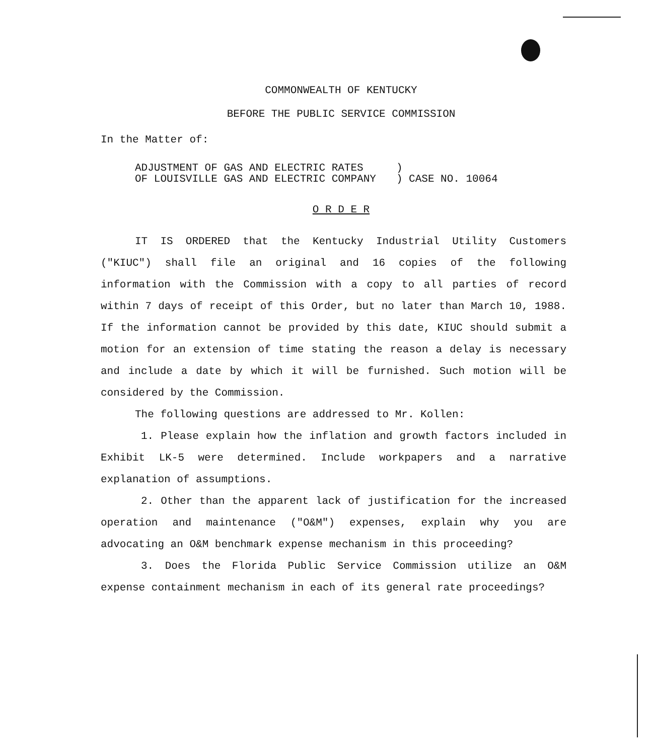COMMONWEALTH OF KENTUCKY
BEFORE THE PUBLIC SERVICE COMMISSION
In the Matter of:
ADJUSTMENT OF GAS AND ELECTRIC RATES
OF LOUISVILLE GAS AND ELECTRIC COMPANY
)
) CASE NO. 10064
O R D E R
IT IS ORDERED that the Kentucky Industrial Utility Customers ("KIUC") shall file an original and 16 copies of the following information with the Commission with a copy to all parties of record within 7 days of receipt of this Order, but no later than March 10, 1988. If the information cannot be provided by this date, KIUC should submit a motion for an extension of time stating the reason a delay is necessary and include a date by which it will be furnished. Such motion will be considered by the Commission.
The following questions are addressed to Mr. Kollen:
1. Please explain how the inflation and growth factors included in Exhibit LK-5 were determined. Include workpapers and a narrative explanation of assumptions.
2. Other than the apparent lack of justification for the increased operation and maintenance ("O&M") expenses, explain why you are advocating an O&M benchmark expense mechanism in this proceeding?
3. Does the Florida Public Service Commission utilize an O&M expense containment mechanism in each of its general rate proceedings?